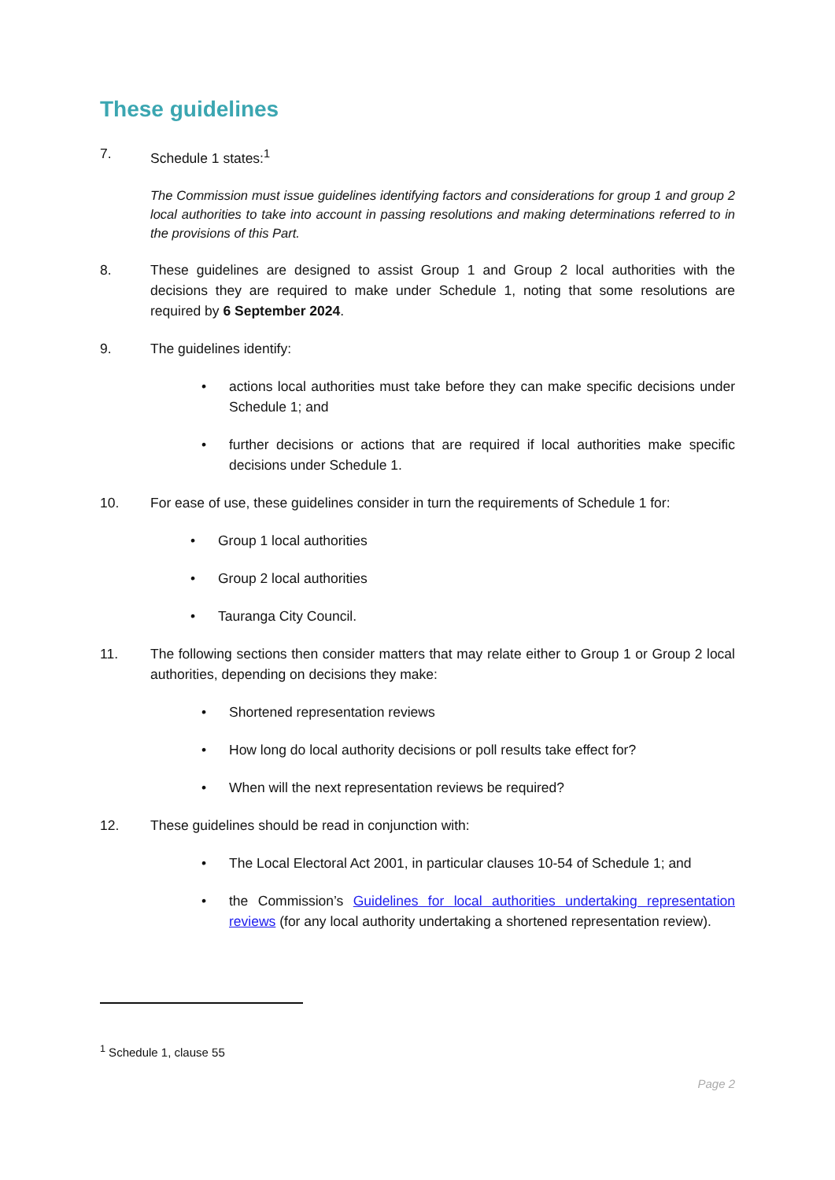These guidelines
7. Schedule 1 states:<sup>1</sup>
The Commission must issue guidelines identifying factors and considerations for group 1 and group 2 local authorities to take into account in passing resolutions and making determinations referred to in the provisions of this Part.
8. These guidelines are designed to assist Group 1 and Group 2 local authorities with the decisions they are required to make under Schedule 1, noting that some resolutions are required by 6 September 2024.
9. The guidelines identify:
• actions local authorities must take before they can make specific decisions under Schedule 1; and
• further decisions or actions that are required if local authorities make specific decisions under Schedule 1.
10. For ease of use, these guidelines consider in turn the requirements of Schedule 1 for:
• Group 1 local authorities
• Group 2 local authorities
• Tauranga City Council.
11. The following sections then consider matters that may relate either to Group 1 or Group 2 local authorities, depending on decisions they make:
• Shortened representation reviews
• How long do local authority decisions or poll results take effect for?
• When will the next representation reviews be required?
12. These guidelines should be read in conjunction with:
• The Local Electoral Act 2001, in particular clauses 10-54 of Schedule 1; and
• the Commission’s Guidelines for local authorities undertaking representation reviews (for any local authority undertaking a shortened representation review).
<sup>1</sup> Schedule 1, clause 55
Page 2